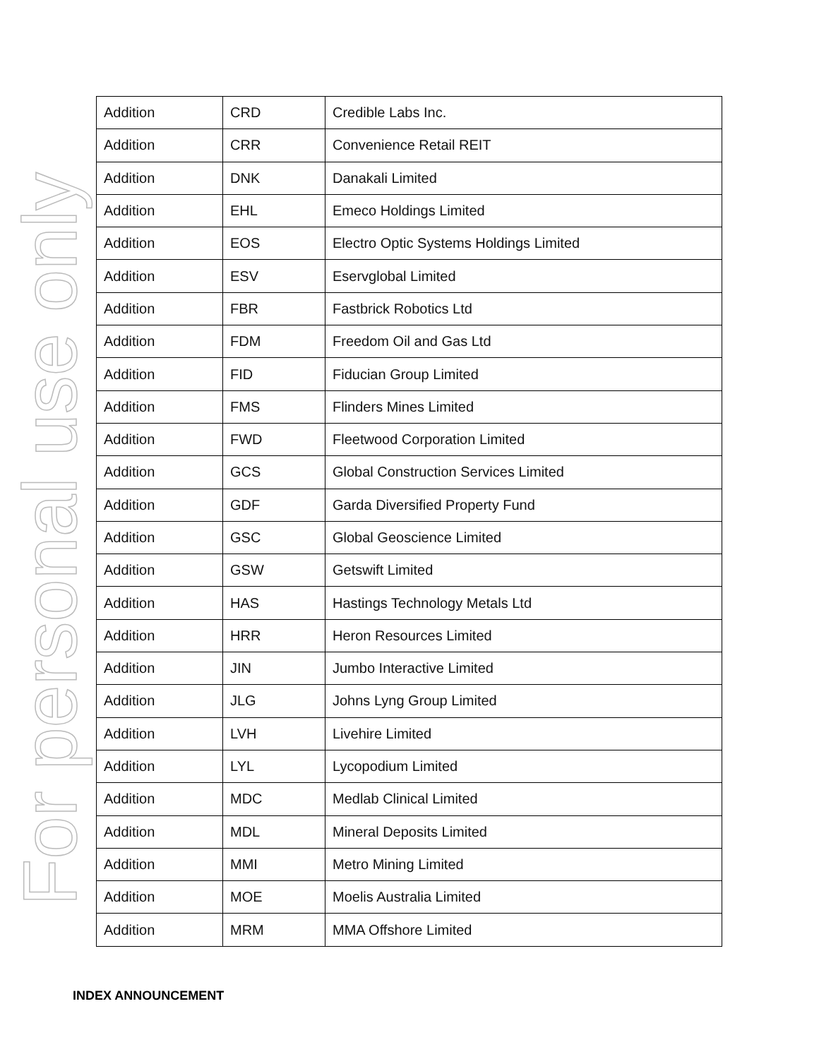For personal use only
| Addition | CRD | Credible Labs Inc. |
| Addition | CRR | Convenience Retail REIT |
| Addition | DNK | Danakali Limited |
| Addition | EHL | Emeco Holdings Limited |
| Addition | EOS | Electro Optic Systems Holdings Limited |
| Addition | ESV | Eservglobal Limited |
| Addition | FBR | Fastbrick Robotics Ltd |
| Addition | FDM | Freedom Oil and Gas Ltd |
| Addition | FID | Fiducian Group Limited |
| Addition | FMS | Flinders Mines Limited |
| Addition | FWD | Fleetwood Corporation Limited |
| Addition | GCS | Global Construction Services Limited |
| Addition | GDF | Garda Diversified Property Fund |
| Addition | GSC | Global Geoscience Limited |
| Addition | GSW | Getswift Limited |
| Addition | HAS | Hastings Technology Metals Ltd |
| Addition | HRR | Heron Resources Limited |
| Addition | JIN | Jumbo Interactive Limited |
| Addition | JLG | Johns Lyng Group Limited |
| Addition | LVH | Livehire Limited |
| Addition | LYL | Lycopodium Limited |
| Addition | MDC | Medlab Clinical Limited |
| Addition | MDL | Mineral Deposits Limited |
| Addition | MMI | Metro Mining Limited |
| Addition | MOE | Moelis Australia Limited |
| Addition | MRM | MMA Offshore Limited |
INDEX ANNOUNCEMENT